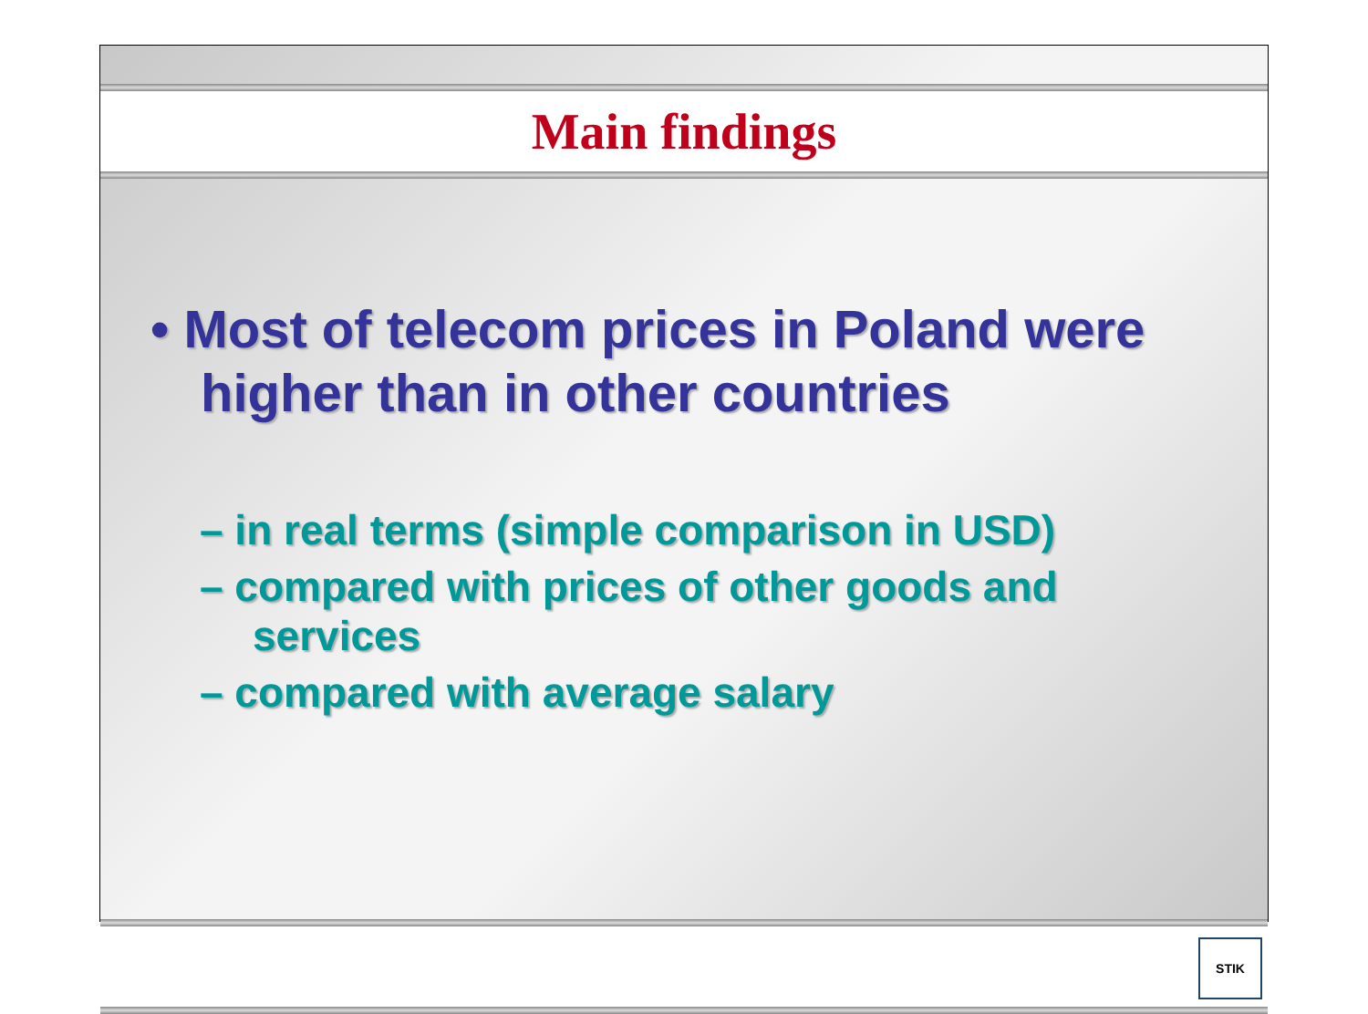Main findings
• Most of telecom prices in Poland were higher than in other countries
– in real terms (simple comparison in USD)
– compared with prices of other goods and services
– compared with average salary
STIK